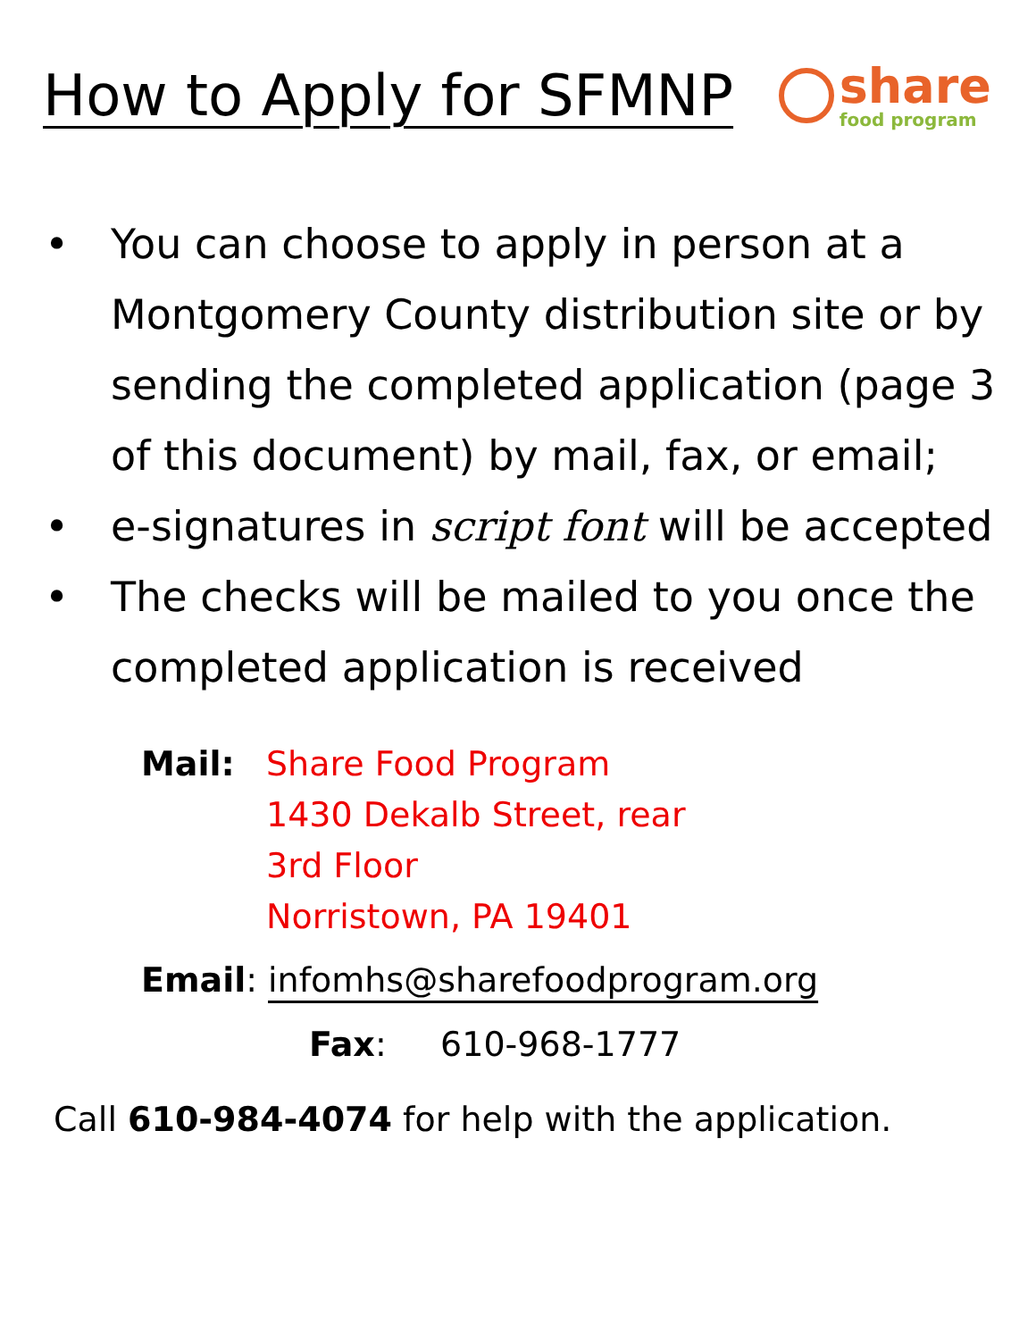How to Apply for SFMNP
share
food program
• You can choose to apply in person at a Montgomery County distribution site or by sending the completed application (page 3 of this document) by mail, fax, or email;
• e-signatures in script font will be accepted
• The checks will be mailed to you once the completed application is received
Mail: Share Food Program
1430 Dekalb Street, rear
3rd Floor
Norristown, PA 19401
Email: infomhs@sharefoodprogram.org
Fax: 610-968-1777
Call 610-984-4074 for help with the application.